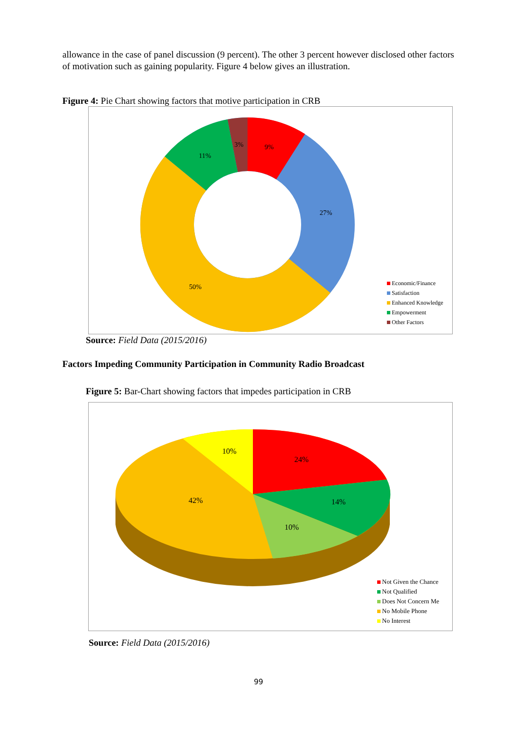allowance in the case of panel discussion (9 percent). The other 3 percent however disclosed other factors of motivation such as gaining popularity. Figure 4 below gives an illustration.
Figure 4: Pie Chart showing factors that motive participation in CRB
9%
27%
50%
11%
3%
Economic/Finance
Satisfaction
Enhanced Knowledge
Empowerment
Other Factors
Source: Field Data (2015/2016)
Factors Impeding Community Participation in Community Radio Broadcast
Figure 5: Bar-Chart showing factors that impedes participation in CRB
24%
14%
10%
42%
10%
Not Given the Chance
Not Qualified
Does Not Concern Me
No Mobile Phone
No Interest
Source: Field Data (2015/2016)
99